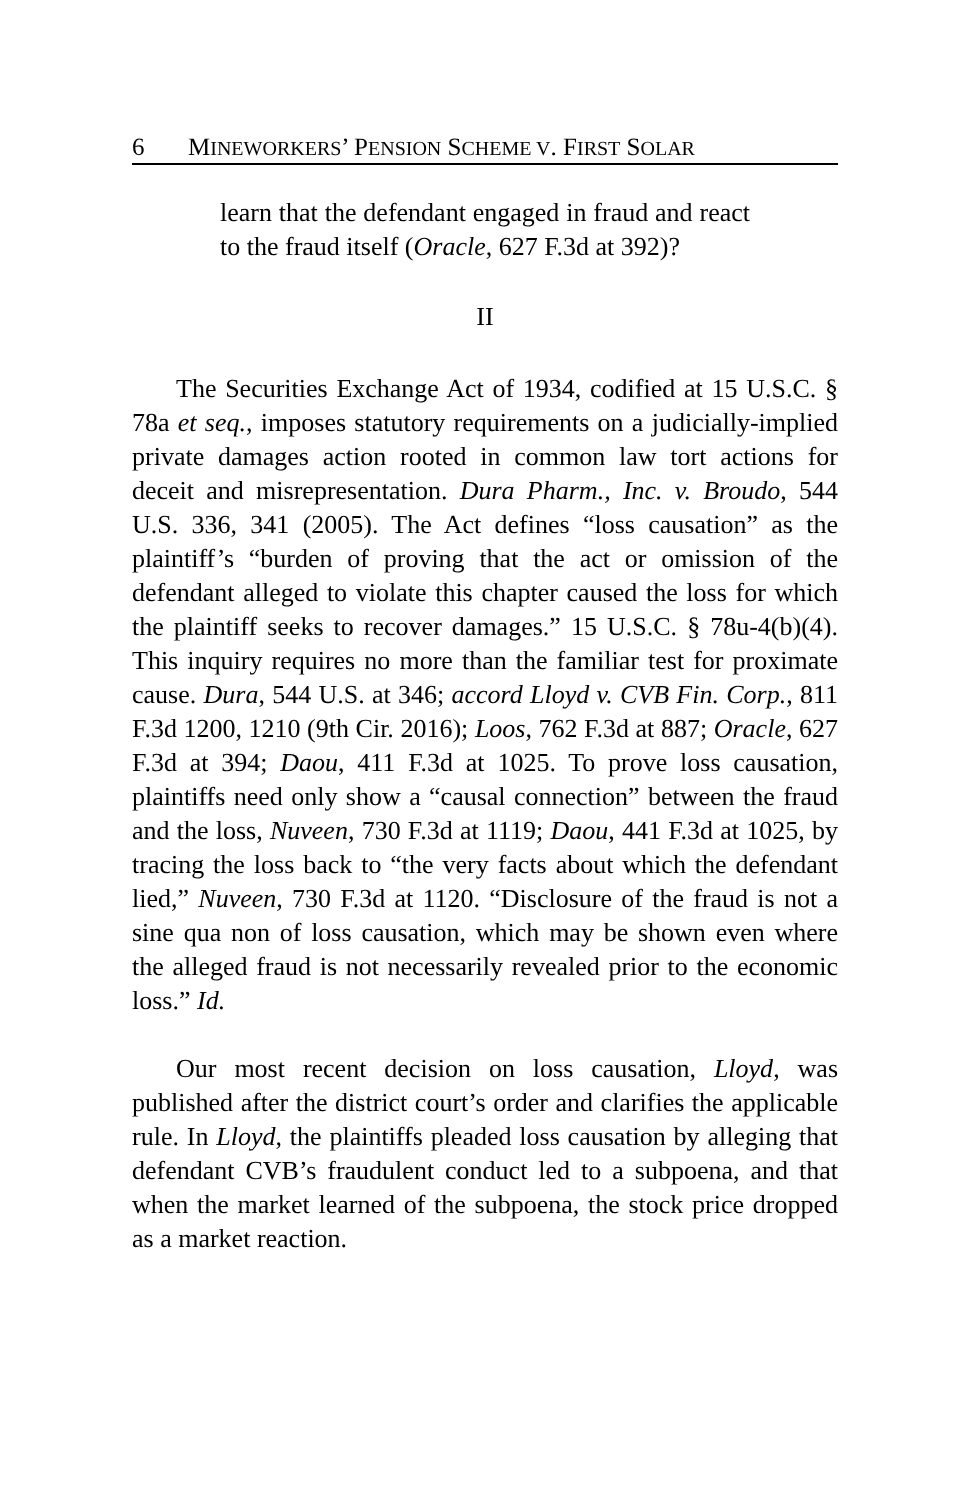6 MINEWORKERS’ PENSION SCHEME V. FIRST SOLAR
learn that the defendant engaged in fraud and react to the fraud itself (Oracle, 627 F.3d at 392)?
II
The Securities Exchange Act of 1934, codified at 15 U.S.C. § 78a et seq., imposes statutory requirements on a judicially-implied private damages action rooted in common law tort actions for deceit and misrepresentation. Dura Pharm., Inc. v. Broudo, 544 U.S. 336, 341 (2005). The Act defines “loss causation” as the plaintiff’s “burden of proving that the act or omission of the defendant alleged to violate this chapter caused the loss for which the plaintiff seeks to recover damages.” 15 U.S.C. § 78u-4(b)(4). This inquiry requires no more than the familiar test for proximate cause. Dura, 544 U.S. at 346; accord Lloyd v. CVB Fin. Corp., 811 F.3d 1200, 1210 (9th Cir. 2016); Loos, 762 F.3d at 887; Oracle, 627 F.3d at 394; Daou, 411 F.3d at 1025. To prove loss causation, plaintiffs need only show a “causal connection” between the fraud and the loss, Nuveen, 730 F.3d at 1119; Daou, 441 F.3d at 1025, by tracing the loss back to “the very facts about which the defendant lied,” Nuveen, 730 F.3d at 1120. “Disclosure of the fraud is not a sine qua non of loss causation, which may be shown even where the alleged fraud is not necessarily revealed prior to the economic loss.” Id.
Our most recent decision on loss causation, Lloyd, was published after the district court’s order and clarifies the applicable rule. In Lloyd, the plaintiffs pleaded loss causation by alleging that defendant CVB’s fraudulent conduct led to a subpoena, and that when the market learned of the subpoena, the stock price dropped as a market reaction.